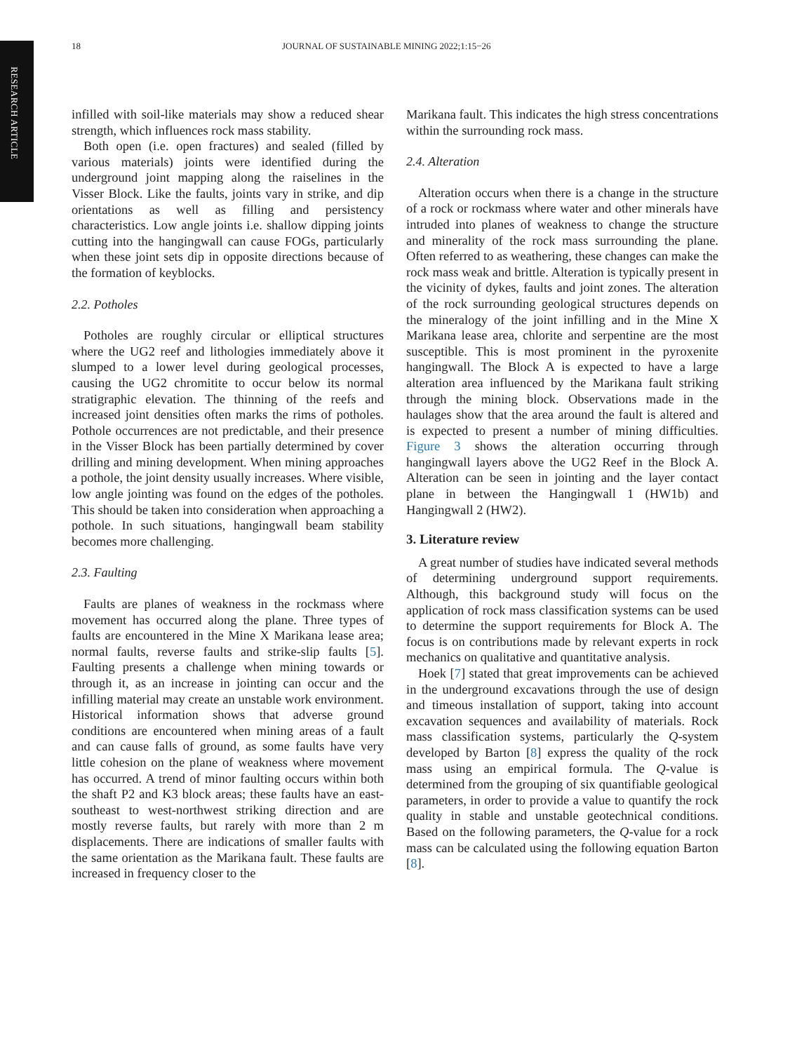RESEARCH ARTICLE
18 JOURNAL OF SUSTAINABLE MINING 2022;1:15−26
infilled with soil-like materials may show a reduced shear strength, which influences rock mass stability.
Both open (i.e. open fractures) and sealed (filled by various materials) joints were identified during the underground joint mapping along the raiselines in the Visser Block. Like the faults, joints vary in strike, and dip orientations as well as filling and persistency characteristics. Low angle joints i.e. shallow dipping joints cutting into the hangingwall can cause FOGs, particularly when these joint sets dip in opposite directions because of the formation of keyblocks.
2.2. Potholes
Potholes are roughly circular or elliptical structures where the UG2 reef and lithologies immediately above it slumped to a lower level during geological processes, causing the UG2 chromitite to occur below its normal stratigraphic elevation. The thinning of the reefs and increased joint densities often marks the rims of potholes. Pothole occurrences are not predictable, and their presence in the Visser Block has been partially determined by cover drilling and mining development. When mining approaches a pothole, the joint density usually increases. Where visible, low angle jointing was found on the edges of the potholes. This should be taken into consideration when approaching a pothole. In such situations, hangingwall beam stability becomes more challenging.
2.3. Faulting
Faults are planes of weakness in the rockmass where movement has occurred along the plane. Three types of faults are encountered in the Mine X Marikana lease area; normal faults, reverse faults and strike-slip faults [5]. Faulting presents a challenge when mining towards or through it, as an increase in jointing can occur and the infilling material may create an unstable work environment. Historical information shows that adverse ground conditions are encountered when mining areas of a fault and can cause falls of ground, as some faults have very little cohesion on the plane of weakness where movement has occurred. A trend of minor faulting occurs within both the shaft P2 and K3 block areas; these faults have an east-southeast to west-northwest striking direction and are mostly reverse faults, but rarely with more than 2 m displacements. There are indications of smaller faults with the same orientation as the Marikana fault. These faults are increased in frequency closer to the
Marikana fault. This indicates the high stress concentrations within the surrounding rock mass.
2.4. Alteration
Alteration occurs when there is a change in the structure of a rock or rockmass where water and other minerals have intruded into planes of weakness to change the structure and minerality of the rock mass surrounding the plane. Often referred to as weathering, these changes can make the rock mass weak and brittle. Alteration is typically present in the vicinity of dykes, faults and joint zones. The alteration of the rock surrounding geological structures depends on the mineralogy of the joint infilling and in the Mine X Marikana lease area, chlorite and serpentine are the most susceptible. This is most prominent in the pyroxenite hangingwall. The Block A is expected to have a large alteration area influenced by the Marikana fault striking through the mining block. Observations made in the haulages show that the area around the fault is altered and is expected to present a number of mining difficulties. Figure 3 shows the alteration occurring through hangingwall layers above the UG2 Reef in the Block A. Alteration can be seen in jointing and the layer contact plane in between the Hangingwall 1 (HW1b) and Hangingwall 2 (HW2).
3. Literature review
A great number of studies have indicated several methods of determining underground support requirements. Although, this background study will focus on the application of rock mass classification systems can be used to determine the support requirements for Block A. The focus is on contributions made by relevant experts in rock mechanics on qualitative and quantitative analysis.
Hoek [7] stated that great improvements can be achieved in the underground excavations through the use of design and timeous installation of support, taking into account excavation sequences and availability of materials. Rock mass classification systems, particularly the Q-system developed by Barton [8] express the quality of the rock mass using an empirical formula. The Q-value is determined from the grouping of six quantifiable geological parameters, in order to provide a value to quantify the rock quality in stable and unstable geotechnical conditions. Based on the following parameters, the Q-value for a rock mass can be calculated using the following equation Barton [8].